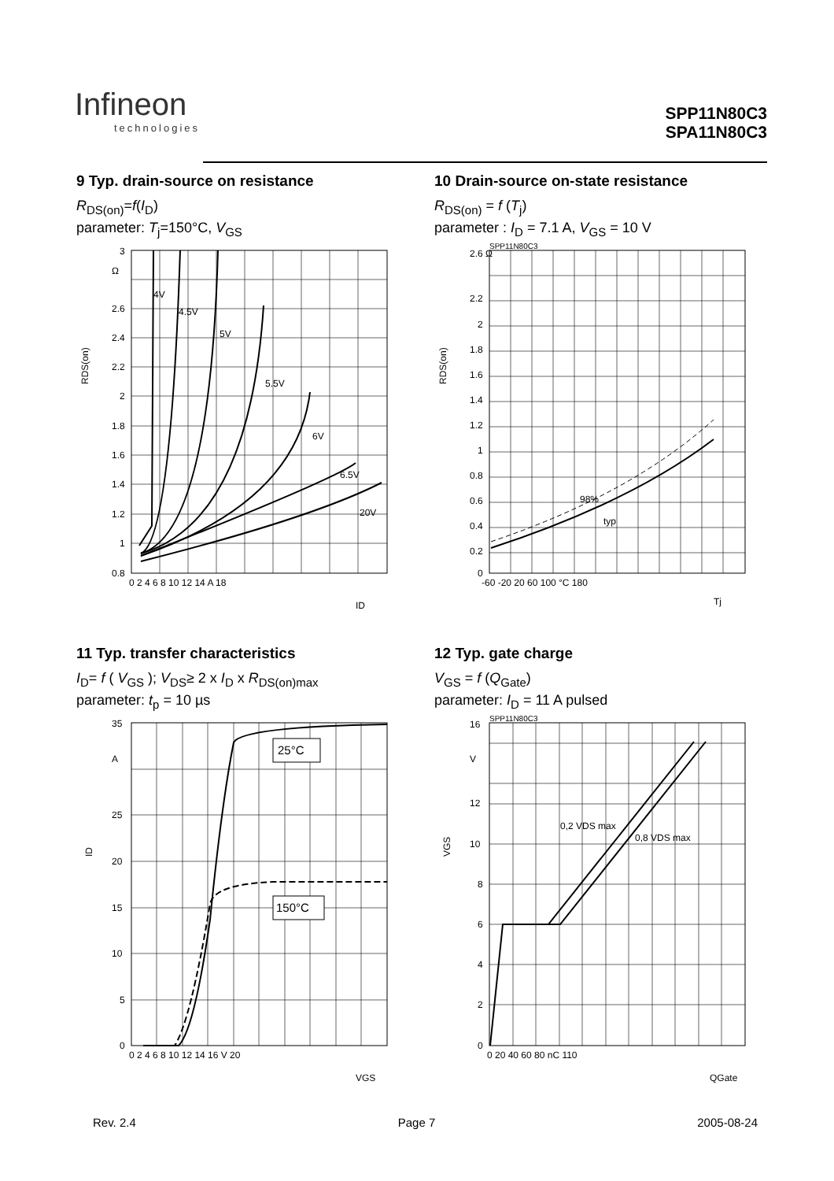Infineon
technologies
SPP11N80C3
SPA11N80C3
9 Typ. drain-source on resistance
R<sub>DS(on)</sub>=f(I<sub>D</sub>)
parameter: T<sub>j</sub>=150°C, V<sub>GS</sub>
4V
4.5V
5V
5.5V
6V
6.5V
20V
3
Ω
2.6
2.4
2.2
2
1.8
1.6
1.4
1.2
1
0.8
0 2 4 6 8 10 12 14 A 18
RDS(on)
ID
10 Drain-source on-state resistance
R<sub>DS(on)</sub> = f (T<sub>j</sub>)
parameter : I<sub>D</sub> = 7.1 A, V<sub>GS</sub> = 10 V
SPP11N80C3
98%
typ
2.6 Ω
2.2
2
1.8
1.6
1.4
1.2
1
0.8
0.6
0.4
0.2
0
-60 -20 20 60 100 °C 180
RDS(on)
Tj
11 Typ. transfer characteristics
I<sub>D</sub>= f ( V<sub>GS</sub> ); V<sub>DS</sub>≥ 2 x I<sub>D</sub> x R<sub>DS(on)max</sub>
parameter: t<sub>p</sub> = 10 µs
25°C
150°C
35
A
25
20
15
10
5
0
0 2 4 6 8 10 12 14 16 V 20
ID
VGS
12 Typ. gate charge
V<sub>GS</sub> = f (Q<sub>Gate</sub>)
parameter: I<sub>D</sub> = 11 A pulsed
SPP11N80C3
0,2 VDS max
0,8 VDS max
16
V
12
10
8
6
4
2
0
0 20 40 60 80 nC 110
VGS
QGate
Rev. 2.4 Page 7 2005-08-24